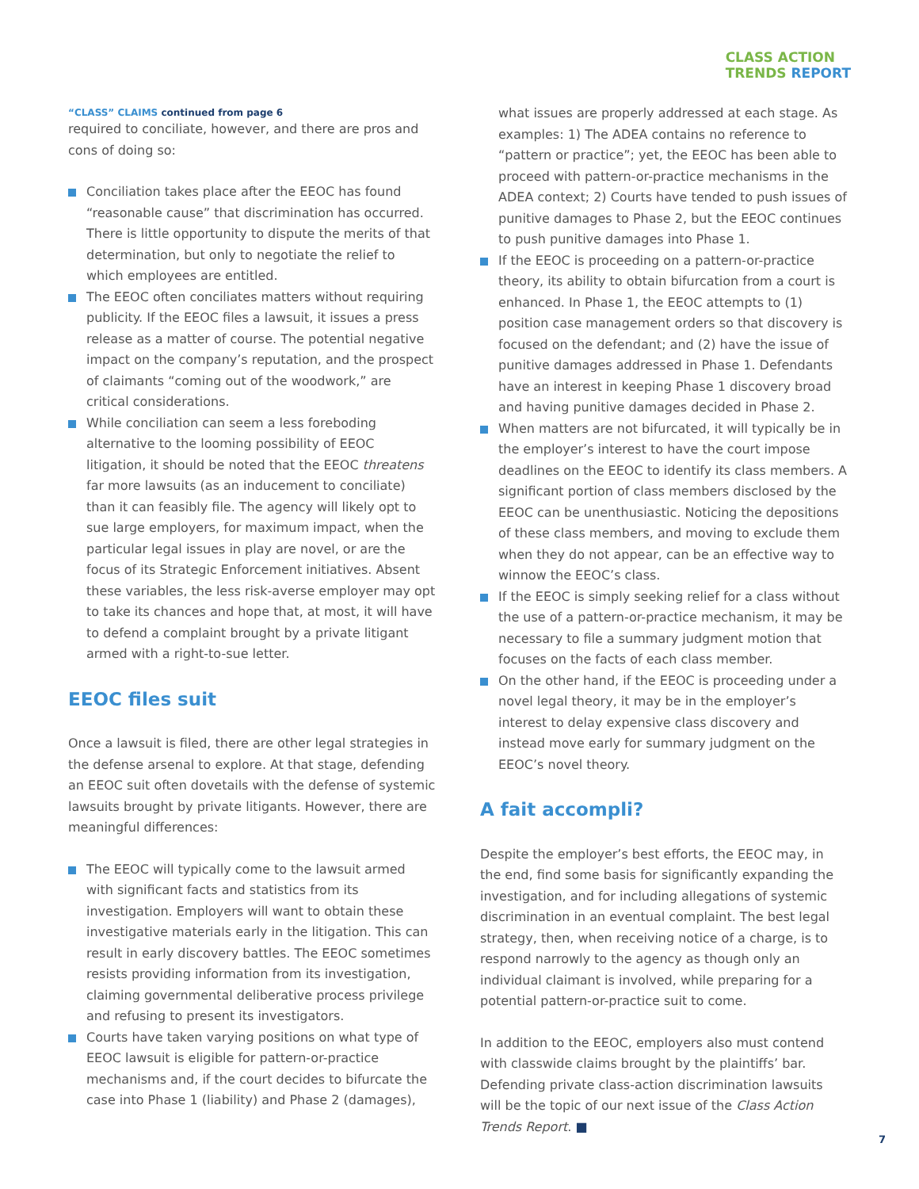CLASS ACTION
TRENDS REPORT
“CLASS” CLAIMS continued from page 6
required to conciliate, however, and there are pros and cons of doing so:
Conciliation takes place after the EEOC has found “reasonable cause” that discrimination has occurred. There is little opportunity to dispute the merits of that determination, but only to negotiate the relief to which employees are entitled.
The EEOC often conciliates matters without requiring publicity. If the EEOC files a lawsuit, it issues a press release as a matter of course. The potential negative impact on the company’s reputation, and the prospect of claimants “coming out of the woodwork,” are critical considerations.
While conciliation can seem a less foreboding alternative to the looming possibility of EEOC litigation, it should be noted that the EEOC threatens far more lawsuits (as an inducement to conciliate) than it can feasibly file. The agency will likely opt to sue large employers, for maximum impact, when the particular legal issues in play are novel, or are the focus of its Strategic Enforcement initiatives. Absent these variables, the less risk-averse employer may opt to take its chances and hope that, at most, it will have to defend a complaint brought by a private litigant armed with a right-to-sue letter.
EEOC files suit
Once a lawsuit is filed, there are other legal strategies in the defense arsenal to explore. At that stage, defending an EEOC suit often dovetails with the defense of systemic lawsuits brought by private litigants. However, there are meaningful differences:
The EEOC will typically come to the lawsuit armed with significant facts and statistics from its investigation. Employers will want to obtain these investigative materials early in the litigation. This can result in early discovery battles. The EEOC sometimes resists providing information from its investigation, claiming governmental deliberative process privilege and refusing to present its investigators.
Courts have taken varying positions on what type of EEOC lawsuit is eligible for pattern-or-practice mechanisms and, if the court decides to bifurcate the case into Phase 1 (liability) and Phase 2 (damages),
what issues are properly addressed at each stage. As examples: 1) The ADEA contains no reference to “pattern or practice”; yet, the EEOC has been able to proceed with pattern-or-practice mechanisms in the ADEA context; 2) Courts have tended to push issues of punitive damages to Phase 2, but the EEOC continues to push punitive damages into Phase 1.
If the EEOC is proceeding on a pattern-or-practice theory, its ability to obtain bifurcation from a court is enhanced. In Phase 1, the EEOC attempts to (1) position case management orders so that discovery is focused on the defendant; and (2) have the issue of punitive damages addressed in Phase 1. Defendants have an interest in keeping Phase 1 discovery broad and having punitive damages decided in Phase 2.
When matters are not bifurcated, it will typically be in the employer’s interest to have the court impose deadlines on the EEOC to identify its class members. A significant portion of class members disclosed by the EEOC can be unenthusiastic. Noticing the depositions of these class members, and moving to exclude them when they do not appear, can be an effective way to winnow the EEOC’s class.
If the EEOC is simply seeking relief for a class without the use of a pattern-or-practice mechanism, it may be necessary to file a summary judgment motion that focuses on the facts of each class member.
On the other hand, if the EEOC is proceeding under a novel legal theory, it may be in the employer’s interest to delay expensive class discovery and instead move early for summary judgment on the EEOC’s novel theory.
A fait accompli?
Despite the employer’s best efforts, the EEOC may, in the end, find some basis for significantly expanding the investigation, and for including allegations of systemic discrimination in an eventual complaint. The best legal strategy, then, when receiving notice of a charge, is to respond narrowly to the agency as though only an individual claimant is involved, while preparing for a potential pattern-or-practice suit to come.
In addition to the EEOC, employers also must contend with classwide claims brought by the plaintiffs’ bar. Defending private class-action discrimination lawsuits will be the topic of our next issue of the Class Action Trends Report. ■
7